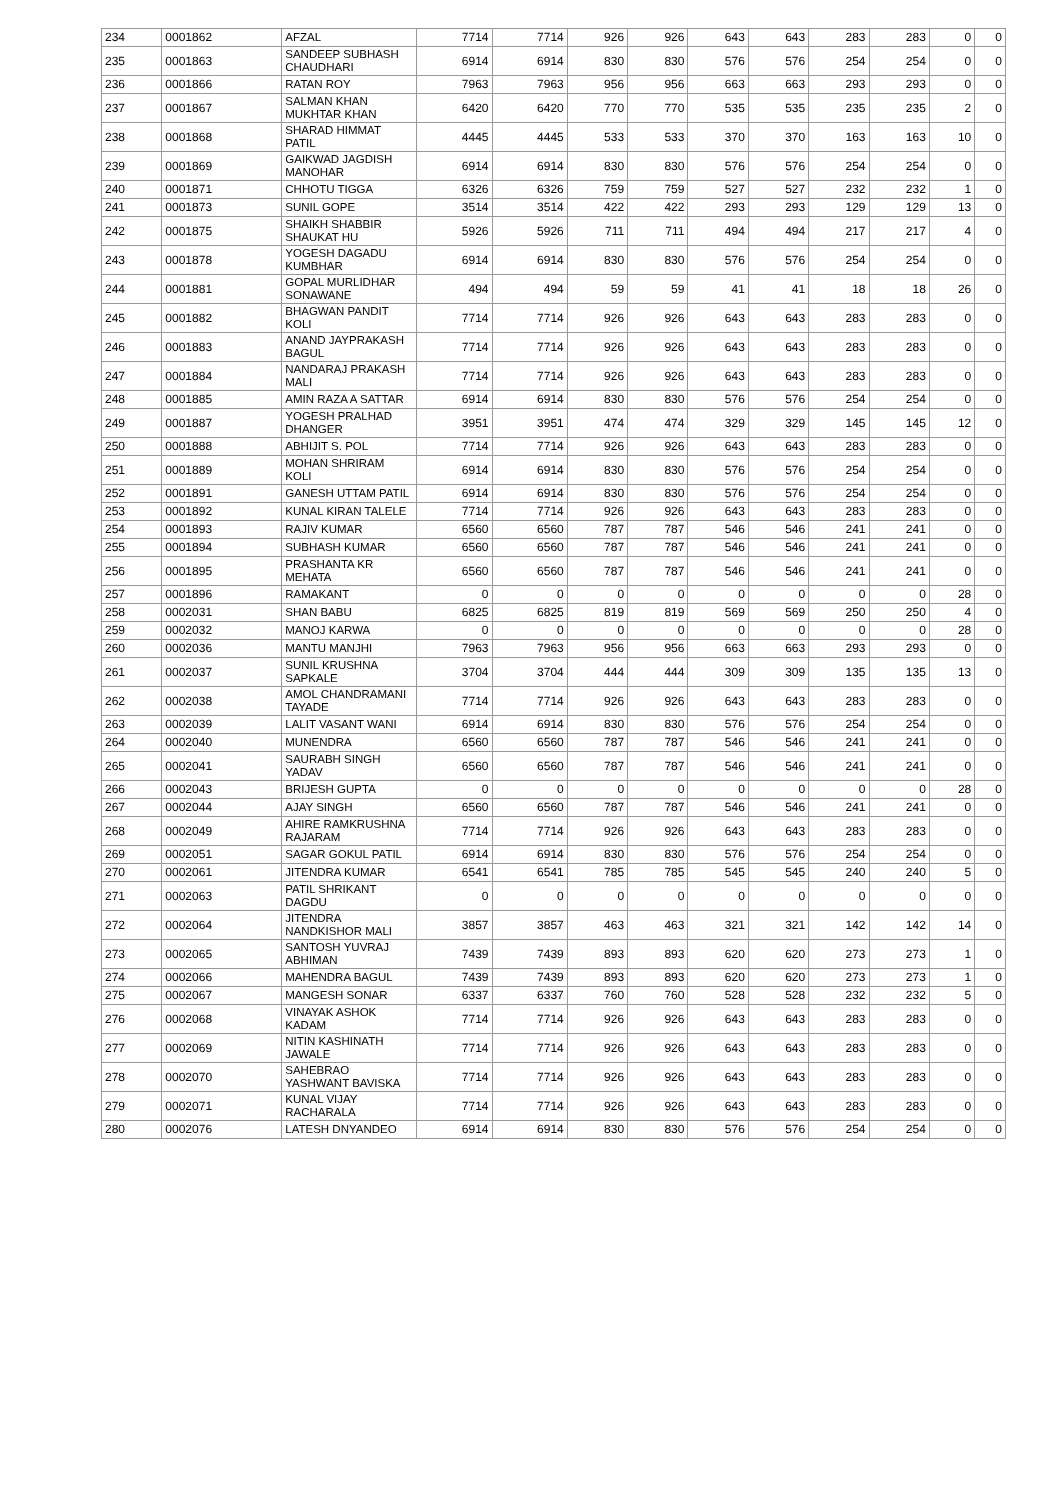| 234 | 0001862 | AFZAL | 7714 | 7714 | 926 | 926 | 643 | 643 | 283 | 283 | 0 | 0 |
| 235 | 0001863 | SANDEEP SUBHASH CHAUDHARI | 6914 | 6914 | 830 | 830 | 576 | 576 | 254 | 254 | 0 | 0 |
| 236 | 0001866 | RATAN ROY | 7963 | 7963 | 956 | 956 | 663 | 663 | 293 | 293 | 0 | 0 |
| 237 | 0001867 | SALMAN KHAN MUKHTAR KHAN | 6420 | 6420 | 770 | 770 | 535 | 535 | 235 | 235 | 2 | 0 |
| 238 | 0001868 | SHARAD HIMMAT PATIL | 4445 | 4445 | 533 | 533 | 370 | 370 | 163 | 163 | 10 | 0 |
| 239 | 0001869 | GAIKWAD JAGDISH MANOHAR | 6914 | 6914 | 830 | 830 | 576 | 576 | 254 | 254 | 0 | 0 |
| 240 | 0001871 | CHHOTU TIGGA | 6326 | 6326 | 759 | 759 | 527 | 527 | 232 | 232 | 1 | 0 |
| 241 | 0001873 | SUNIL GOPE | 3514 | 3514 | 422 | 422 | 293 | 293 | 129 | 129 | 13 | 0 |
| 242 | 0001875 | SHAIKH SHABBIR SHAUKAT HU | 5926 | 5926 | 711 | 711 | 494 | 494 | 217 | 217 | 4 | 0 |
| 243 | 0001878 | YOGESH DAGADU KUMBHAR | 6914 | 6914 | 830 | 830 | 576 | 576 | 254 | 254 | 0 | 0 |
| 244 | 0001881 | GOPAL MURLIDHAR SONAWANE | 494 | 494 | 59 | 59 | 41 | 41 | 18 | 18 | 26 | 0 |
| 245 | 0001882 | BHAGWAN PANDIT KOLI | 7714 | 7714 | 926 | 926 | 643 | 643 | 283 | 283 | 0 | 0 |
| 246 | 0001883 | ANAND JAYPRAKASH BAGUL | 7714 | 7714 | 926 | 926 | 643 | 643 | 283 | 283 | 0 | 0 |
| 247 | 0001884 | NANDARAJ PRAKASH MALI | 7714 | 7714 | 926 | 926 | 643 | 643 | 283 | 283 | 0 | 0 |
| 248 | 0001885 | AMIN RAZA A SATTAR | 6914 | 6914 | 830 | 830 | 576 | 576 | 254 | 254 | 0 | 0 |
| 249 | 0001887 | YOGESH PRALHAD DHANGER | 3951 | 3951 | 474 | 474 | 329 | 329 | 145 | 145 | 12 | 0 |
| 250 | 0001888 | ABHIJIT S. POL | 7714 | 7714 | 926 | 926 | 643 | 643 | 283 | 283 | 0 | 0 |
| 251 | 0001889 | MOHAN SHRIRAM KOLI | 6914 | 6914 | 830 | 830 | 576 | 576 | 254 | 254 | 0 | 0 |
| 252 | 0001891 | GANESH UTTAM PATIL | 6914 | 6914 | 830 | 830 | 576 | 576 | 254 | 254 | 0 | 0 |
| 253 | 0001892 | KUNAL KIRAN TALELE | 7714 | 7714 | 926 | 926 | 643 | 643 | 283 | 283 | 0 | 0 |
| 254 | 0001893 | RAJIV KUMAR | 6560 | 6560 | 787 | 787 | 546 | 546 | 241 | 241 | 0 | 0 |
| 255 | 0001894 | SUBHASH KUMAR | 6560 | 6560 | 787 | 787 | 546 | 546 | 241 | 241 | 0 | 0 |
| 256 | 0001895 | PRASHANTA KR MEHATA | 6560 | 6560 | 787 | 787 | 546 | 546 | 241 | 241 | 0 | 0 |
| 257 | 0001896 | RAMAKANT | 0 | 0 | 0 | 0 | 0 | 0 | 0 | 0 | 28 | 0 |
| 258 | 0002031 | SHAN BABU | 6825 | 6825 | 819 | 819 | 569 | 569 | 250 | 250 | 4 | 0 |
| 259 | 0002032 | MANOJ KARWA | 0 | 0 | 0 | 0 | 0 | 0 | 0 | 0 | 28 | 0 |
| 260 | 0002036 | MANTU MANJHI | 7963 | 7963 | 956 | 956 | 663 | 663 | 293 | 293 | 0 | 0 |
| 261 | 0002037 | SUNIL KRUSHNA SAPKALE | 3704 | 3704 | 444 | 444 | 309 | 309 | 135 | 135 | 13 | 0 |
| 262 | 0002038 | AMOL CHANDRAMANI TAYADE | 7714 | 7714 | 926 | 926 | 643 | 643 | 283 | 283 | 0 | 0 |
| 263 | 0002039 | LALIT VASANT WANI | 6914 | 6914 | 830 | 830 | 576 | 576 | 254 | 254 | 0 | 0 |
| 264 | 0002040 | MUNENDRA | 6560 | 6560 | 787 | 787 | 546 | 546 | 241 | 241 | 0 | 0 |
| 265 | 0002041 | SAURABH SINGH YADAV | 6560 | 6560 | 787 | 787 | 546 | 546 | 241 | 241 | 0 | 0 |
| 266 | 0002043 | BRIJESH GUPTA | 0 | 0 | 0 | 0 | 0 | 0 | 0 | 0 | 28 | 0 |
| 267 | 0002044 | AJAY SINGH | 6560 | 6560 | 787 | 787 | 546 | 546 | 241 | 241 | 0 | 0 |
| 268 | 0002049 | AHIRE RAMKRUSHNA RAJARAM | 7714 | 7714 | 926 | 926 | 643 | 643 | 283 | 283 | 0 | 0 |
| 269 | 0002051 | SAGAR GOKUL PATIL | 6914 | 6914 | 830 | 830 | 576 | 576 | 254 | 254 | 0 | 0 |
| 270 | 0002061 | JITENDRA KUMAR | 6541 | 6541 | 785 | 785 | 545 | 545 | 240 | 240 | 5 | 0 |
| 271 | 0002063 | PATIL SHRIKANT DAGDU | 0 | 0 | 0 | 0 | 0 | 0 | 0 | 0 | 0 | 0 |
| 272 | 0002064 | JITENDRA NANDKISHOR MALI | 3857 | 3857 | 463 | 463 | 321 | 321 | 142 | 142 | 14 | 0 |
| 273 | 0002065 | SANTOSH YUVRAJ ABHIMAN | 7439 | 7439 | 893 | 893 | 620 | 620 | 273 | 273 | 1 | 0 |
| 274 | 0002066 | MAHENDRA BAGUL | 7439 | 7439 | 893 | 893 | 620 | 620 | 273 | 273 | 1 | 0 |
| 275 | 0002067 | MANGESH SONAR | 6337 | 6337 | 760 | 760 | 528 | 528 | 232 | 232 | 5 | 0 |
| 276 | 0002068 | VINAYAK ASHOK KADAM | 7714 | 7714 | 926 | 926 | 643 | 643 | 283 | 283 | 0 | 0 |
| 277 | 0002069 | NITIN KASHINATH JAWALE | 7714 | 7714 | 926 | 926 | 643 | 643 | 283 | 283 | 0 | 0 |
| 278 | 0002070 | SAHEBRAO YASHWANT BAVISKA | 7714 | 7714 | 926 | 926 | 643 | 643 | 283 | 283 | 0 | 0 |
| 279 | 0002071 | KUNAL VIJAY RACHARALA | 7714 | 7714 | 926 | 926 | 643 | 643 | 283 | 283 | 0 | 0 |
| 280 | 0002076 | LATESH DNYANDEO | 6914 | 6914 | 830 | 830 | 576 | 576 | 254 | 254 | 0 | 0 |